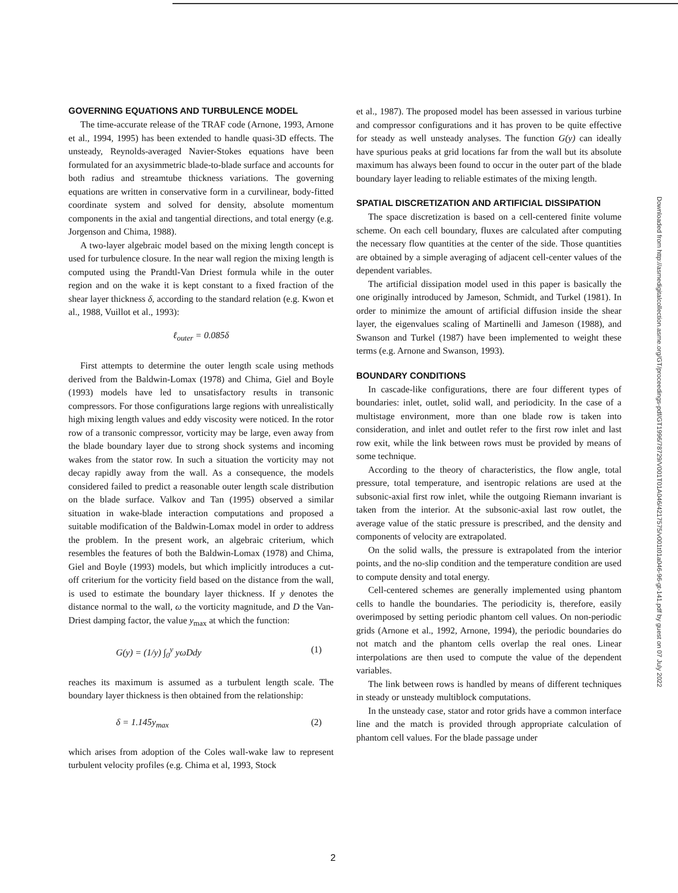GOVERNING EQUATIONS AND TURBULENCE MODEL
The time-accurate release of the TRAF code (Arnone, 1993, Arnone et al., 1994, 1995) has been extended to handle quasi-3D effects. The unsteady, Reynolds-averaged Navier-Stokes equations have been formulated for an axysimmetric blade-to-blade surface and accounts for both radius and streamtube thickness variations. The governing equations are written in conservative form in a curvilinear, body-fitted coordinate system and solved for density, absolute momentum components in the axial and tangential directions, and total energy (e.g. Jorgenson and Chima, 1988).
A two-layer algebraic model based on the mixing length concept is used for turbulence closure. In the near wall region the mixing length is computed using the Prandtl-Van Driest formula while in the outer region and on the wake it is kept constant to a fixed fraction of the shear layer thickness δ, according to the standard relation (e.g. Kwon et al., 1988, Vuillot et al., 1993):
ℓ<sub>outer</sub> = 0.085δ
First attempts to determine the outer length scale using methods derived from the Baldwin-Lomax (1978) and Chima, Giel and Boyle (1993) models have led to unsatisfactory results in transonic compressors. For those configurations large regions with unrealistically high mixing length values and eddy viscosity were noticed. In the rotor row of a transonic compressor, vorticity may be large, even away from the blade boundary layer due to strong shock systems and incoming wakes from the stator row. In such a situation the vorticity may not decay rapidly away from the wall. As a consequence, the models considered failed to predict a reasonable outer length scale distribution on the blade surface. Valkov and Tan (1995) observed a similar situation in wake-blade interaction computations and proposed a suitable modification of the Baldwin-Lomax model in order to address the problem. In the present work, an algebraic criterium, which resembles the features of both the Baldwin-Lomax (1978) and Chima, Giel and Boyle (1993) models, but which implicitly introduces a cut-off criterium for the vorticity field based on the distance from the wall, is used to estimate the boundary layer thickness. If y denotes the distance normal to the wall, ω the vorticity magnitude, and D the Van-Driest damping factor, the value y<sub>max</sub> at which the function:
G(y) = (1/y) ∫<sub>0</sub><sup>y</sup> yωDdy (1)
reaches its maximum is assumed as a turbulent length scale. The boundary layer thickness is then obtained from the relationship:
δ = 1.145y<sub>max</sub> (2)
which arises from adoption of the Coles wall-wake law to represent turbulent velocity profiles (e.g. Chima et al, 1993, Stock
et al., 1987). The proposed model has been assessed in various turbine and compressor configurations and it has proven to be quite effective for steady as well unsteady analyses. The function G(y) can ideally have spurious peaks at grid locations far from the wall but its absolute maximum has always been found to occur in the outer part of the blade boundary layer leading to reliable estimates of the mixing length.
SPATIAL DISCRETIZATION AND ARTIFICIAL DISSIPATION
The space discretization is based on a cell-centered finite volume scheme. On each cell boundary, fluxes are calculated after computing the necessary flow quantities at the center of the side. Those quantities are obtained by a simple averaging of adjacent cell-center values of the dependent variables.
The artificial dissipation model used in this paper is basically the one originally introduced by Jameson, Schmidt, and Turkel (1981). In order to minimize the amount of artificial diffusion inside the shear layer, the eigenvalues scaling of Martinelli and Jameson (1988), and Swanson and Turkel (1987) have been implemented to weight these terms (e.g. Arnone and Swanson, 1993).
BOUNDARY CONDITIONS
In cascade-like configurations, there are four different types of boundaries: inlet, outlet, solid wall, and periodicity. In the case of a multistage environment, more than one blade row is taken into consideration, and inlet and outlet refer to the first row inlet and last row exit, while the link between rows must be provided by means of some technique.
According to the theory of characteristics, the flow angle, total pressure, total temperature, and isentropic relations are used at the subsonic-axial first row inlet, while the outgoing Riemann invariant is taken from the interior. At the subsonic-axial last row outlet, the average value of the static pressure is prescribed, and the density and components of velocity are extrapolated.
On the solid walls, the pressure is extrapolated from the interior points, and the no-slip condition and the temperature condition are used to compute density and total energy.
Cell-centered schemes are generally implemented using phantom cells to handle the boundaries. The periodicity is, therefore, easily overimposed by setting periodic phantom cell values. On non-periodic grids (Arnone et al., 1992, Arnone, 1994), the periodic boundaries do not match and the phantom cells overlap the real ones. Linear interpolations are then used to compute the value of the dependent variables.
The link between rows is handled by means of different techniques in steady or unsteady multiblock computations.
In the unsteady case, stator and rotor grids have a common interface line and the match is provided through appropriate calculation of phantom cell values. For the blade passage under
Downloaded from http://asmedigitalcollection.asme.org/GT/proceedings-pdf/GT1996/78729/V001T01A046/4217575/v001t01a046-96-gt-141.pdf by guest on 07 July 2022
2